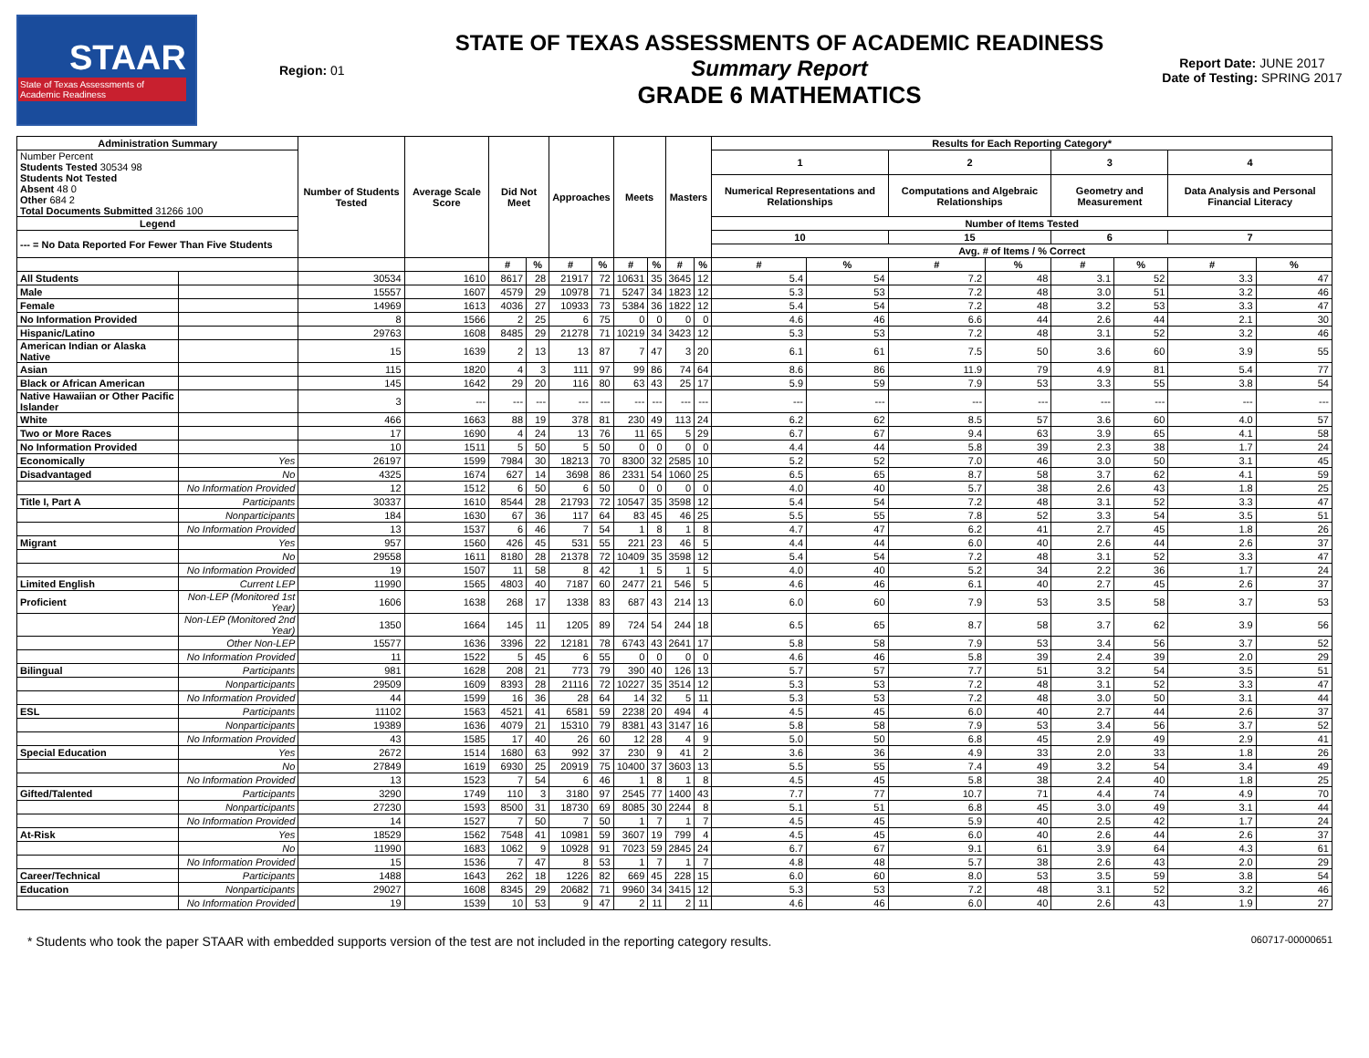STAAR
State of Texas Assessments of Academic Readiness
Region: 01
STATE OF TEXAS ASSESSMENTS OF ACADEMIC READINESS
Summary Report
GRADE 6 MATHEMATICS
Report Date: JUNE 2017
Date of Testing: SPRING 2017
| Administration Summary | | Number of Students Tested | Average Scale Score | Did Not Meet | | Approaches | | Meets | | Masters | | Results for Each Reporting Category* | | | | | | | |
| --- | --- | --- | --- | --- | --- | --- | --- | --- | --- | --- | --- | --- | --- | --- | --- | --- | --- | --- | --- |
| Number Percent Students Tested 30534 98 Students Not Tested Absent 48 0 Other 684 2 Total Documents Submitted 31266 100 | | | | | | | | | | | | 1 | | 2 | | 3 | | 4 | |
| | | | | | | | | | | | | Numerical Representations and Relationships | | Computations and Algebraic Relationships | | Geometry and Measurement | | Data Analysis and Personal Financial Literacy | |
| Legend | | | | | | | | | | | | Number of Items Tested | | | | | | | |
| --- = No Data Reported For Fewer Than Five Students | | | | | | | | | | | | 10 | | 15 | | 6 | | 7 | |
| | | | | | | | | | | | | Avg. # of Items / % Correct | | | | | | | |
| | | | | # | % | # | % | # | % | # | % | # | % | # | % | # | % | # | % |
| All Students | | 30534 | 1610 | 8617 | 28 | 21917 | 72 | 10631 | 35 | 3645 | 12 | 5.4 | 54 | 7.2 | 48 | 3.1 | 52 | 3.3 | 47 |
| Male | | 15557 | 1607 | 4579 | 29 | 10978 | 71 | 5247 | 34 | 1823 | 12 | 5.3 | 53 | 7.2 | 48 | 3.0 | 51 | 3.2 | 46 |
| Female | | 14969 | 1613 | 4036 | 27 | 10933 | 73 | 5384 | 36 | 1822 | 12 | 5.4 | 54 | 7.2 | 48 | 3.2 | 53 | 3.3 | 47 |
| No Information Provided | | 8 | 1566 | 2 | 25 | 6 | 75 | 0 | 0 | 0 | 0 | 4.6 | 46 | 6.6 | 44 | 2.6 | 44 | 2.1 | 30 |
| Hispanic/Latino | | 29763 | 1608 | 8485 | 29 | 21278 | 71 | 10219 | 34 | 3423 | 12 | 5.3 | 53 | 7.2 | 48 | 3.1 | 52 | 3.2 | 46 |
| American Indian or Alaska Native | | 15 | 1639 | 2 | 13 | 13 | 87 | 7 | 47 | 3 | 20 | 6.1 | 61 | 7.5 | 50 | 3.6 | 60 | 3.9 | 55 |
| Asian | | 115 | 1820 | 4 | 3 | 111 | 97 | 99 | 86 | 74 | 64 | 8.6 | 86 | 11.9 | 79 | 4.9 | 81 | 5.4 | 77 |
| Black or African American | | 145 | 1642 | 29 | 20 | 116 | 80 | 63 | 43 | 25 | 17 | 5.9 | 59 | 7.9 | 53 | 3.3 | 55 | 3.8 | 54 |
| Native Hawaiian or Other Pacific Islander | | 3 | --- | --- | --- | --- | --- | --- | --- | --- | --- | --- | --- | --- | --- | --- | --- | --- | --- |
| White | | 466 | 1663 | 88 | 19 | 378 | 81 | 230 | 49 | 113 | 24 | 6.2 | 62 | 8.5 | 57 | 3.6 | 60 | 4.0 | 57 |
| Two or More Races | | 17 | 1690 | 4 | 24 | 13 | 76 | 11 | 65 | 5 | 29 | 6.7 | 67 | 9.4 | 63 | 3.9 | 65 | 4.1 | 58 |
| No Information Provided | | 10 | 1511 | 5 | 50 | 5 | 50 | 0 | 0 | 0 | 0 | 4.4 | 44 | 5.8 | 39 | 2.3 | 38 | 1.7 | 24 |
| Economically | Yes | 26197 | 1599 | 7984 | 30 | 18213 | 70 | 8300 | 32 | 2585 | 10 | 5.2 | 52 | 7.0 | 46 | 3.0 | 50 | 3.1 | 45 |
| Disadvantaged | No | 4325 | 1674 | 627 | 14 | 3698 | 86 | 2331 | 54 | 1060 | 25 | 6.5 | 65 | 8.7 | 58 | 3.7 | 62 | 4.1 | 59 |
| | No Information Provided | 12 | 1512 | 6 | 50 | 6 | 50 | 0 | 0 | 0 | 0 | 4.0 | 40 | 5.7 | 38 | 2.6 | 43 | 1.8 | 25 |
| Title I, Part A | Participants | 30337 | 1610 | 8544 | 28 | 21793 | 72 | 10547 | 35 | 3598 | 12 | 5.4 | 54 | 7.2 | 48 | 3.1 | 52 | 3.3 | 47 |
| | Nonparticipants | 184 | 1630 | 67 | 36 | 117 | 64 | 83 | 45 | 46 | 25 | 5.5 | 55 | 7.8 | 52 | 3.3 | 54 | 3.5 | 51 |
| | No Information Provided | 13 | 1537 | 6 | 46 | 7 | 54 | 1 | 8 | 1 | 8 | 4.7 | 47 | 6.2 | 41 | 2.7 | 45 | 1.8 | 26 |
| Migrant | Yes | 957 | 1560 | 426 | 45 | 531 | 55 | 221 | 23 | 46 | 5 | 4.4 | 44 | 6.0 | 40 | 2.6 | 44 | 2.6 | 37 |
| | No | 29558 | 1611 | 8180 | 28 | 21378 | 72 | 10409 | 35 | 3598 | 12 | 5.4 | 54 | 7.2 | 48 | 3.1 | 52 | 3.3 | 47 |
| | No Information Provided | 19 | 1507 | 11 | 58 | 8 | 42 | 1 | 5 | 1 | 5 | 4.0 | 40 | 5.2 | 34 | 2.2 | 36 | 1.7 | 24 |
| Limited English | Current LEP | 11990 | 1565 | 4803 | 40 | 7187 | 60 | 2477 | 21 | 546 | 5 | 4.6 | 46 | 6.1 | 40 | 2.7 | 45 | 2.6 | 37 |
| Proficient | Non-LEP (Monitored 1st Year) | 1606 | 1638 | 268 | 17 | 1338 | 83 | 687 | 43 | 214 | 13 | 6.0 | 60 | 7.9 | 53 | 3.5 | 58 | 3.7 | 53 |
| | Non-LEP (Monitored 2nd Year) | 1350 | 1664 | 145 | 11 | 1205 | 89 | 724 | 54 | 244 | 18 | 6.5 | 65 | 8.7 | 58 | 3.7 | 62 | 3.9 | 56 |
| | Other Non-LEP | 15577 | 1636 | 3396 | 22 | 12181 | 78 | 6743 | 43 | 2641 | 17 | 5.8 | 58 | 7.9 | 53 | 3.4 | 56 | 3.7 | 52 |
| | No Information Provided | 11 | 1522 | 5 | 45 | 6 | 55 | 0 | 0 | 0 | 0 | 4.6 | 46 | 5.8 | 39 | 2.4 | 39 | 2.0 | 29 |
| Bilingual | Participants | 981 | 1628 | 208 | 21 | 773 | 79 | 390 | 40 | 126 | 13 | 5.7 | 57 | 7.7 | 51 | 3.2 | 54 | 3.5 | 51 |
| | Nonparticipants | 29509 | 1609 | 8393 | 28 | 21116 | 72 | 10227 | 35 | 3514 | 12 | 5.3 | 53 | 7.2 | 48 | 3.1 | 52 | 3.3 | 47 |
| | No Information Provided | 44 | 1599 | 16 | 36 | 28 | 64 | 14 | 32 | 5 | 11 | 5.3 | 53 | 7.2 | 48 | 3.0 | 50 | 3.1 | 44 |
| ESL | Participants | 11102 | 1563 | 4521 | 41 | 6581 | 59 | 2238 | 20 | 494 | 4 | 4.5 | 45 | 6.0 | 40 | 2.7 | 44 | 2.6 | 37 |
| | Nonparticipants | 19389 | 1636 | 4079 | 21 | 15310 | 79 | 8381 | 43 | 3147 | 16 | 5.8 | 58 | 7.9 | 53 | 3.4 | 56 | 3.7 | 52 |
| | No Information Provided | 43 | 1585 | 17 | 40 | 26 | 60 | 12 | 28 | 4 | 9 | 5.0 | 50 | 6.8 | 45 | 2.9 | 49 | 2.9 | 41 |
| Special Education | Yes | 2672 | 1514 | 1680 | 63 | 992 | 37 | 230 | 9 | 41 | 2 | 3.6 | 36 | 4.9 | 33 | 2.0 | 33 | 1.8 | 26 |
| | No | 27849 | 1619 | 6930 | 25 | 20919 | 75 | 10400 | 37 | 3603 | 13 | 5.5 | 55 | 7.4 | 49 | 3.2 | 54 | 3.4 | 49 |
| | No Information Provided | 13 | 1523 | 7 | 54 | 6 | 46 | 1 | 8 | 1 | 8 | 4.5 | 45 | 5.8 | 38 | 2.4 | 40 | 1.8 | 25 |
| Gifted/Talented | Participants | 3290 | 1749 | 110 | 3 | 3180 | 97 | 2545 | 77 | 1400 | 43 | 7.7 | 77 | 10.7 | 71 | 4.4 | 74 | 4.9 | 70 |
| | Nonparticipants | 27230 | 1593 | 8500 | 31 | 18730 | 69 | 8085 | 30 | 2244 | 8 | 5.1 | 51 | 6.8 | 45 | 3.0 | 49 | 3.1 | 44 |
| | No Information Provided | 14 | 1527 | 7 | 50 | 7 | 50 | 1 | 7 | 1 | 7 | 4.5 | 45 | 5.9 | 40 | 2.5 | 42 | 1.7 | 24 |
| At-Risk | Yes | 18529 | 1562 | 7548 | 41 | 10981 | 59 | 3607 | 19 | 799 | 4 | 4.5 | 45 | 6.0 | 40 | 2.6 | 44 | 2.6 | 37 |
| | No | 11990 | 1683 | 1062 | 9 | 10928 | 91 | 7023 | 59 | 2845 | 24 | 6.7 | 67 | 9.1 | 61 | 3.9 | 64 | 4.3 | 61 |
| | No Information Provided | 15 | 1536 | 7 | 47 | 8 | 53 | 1 | 7 | 1 | 7 | 4.8 | 48 | 5.7 | 38 | 2.6 | 43 | 2.0 | 29 |
| Career/Technical | Participants | 1488 | 1643 | 262 | 18 | 1226 | 82 | 669 | 45 | 228 | 15 | 6.0 | 60 | 8.0 | 53 | 3.5 | 59 | 3.8 | 54 |
| Education | Nonparticipants | 29027 | 1608 | 8345 | 29 | 20682 | 71 | 9960 | 34 | 3415 | 12 | 5.3 | 53 | 7.2 | 48 | 3.1 | 52 | 3.2 | 46 |
| | No Information Provided | 19 | 1539 | 10 | 53 | 9 | 47 | 2 | 11 | 2 | 11 | 4.6 | 46 | 6.0 | 40 | 2.6 | 43 | 1.9 | 27 |
* Students who took the paper STAAR with embedded supports version of the test are not included in the reporting category results. 060717-00000651